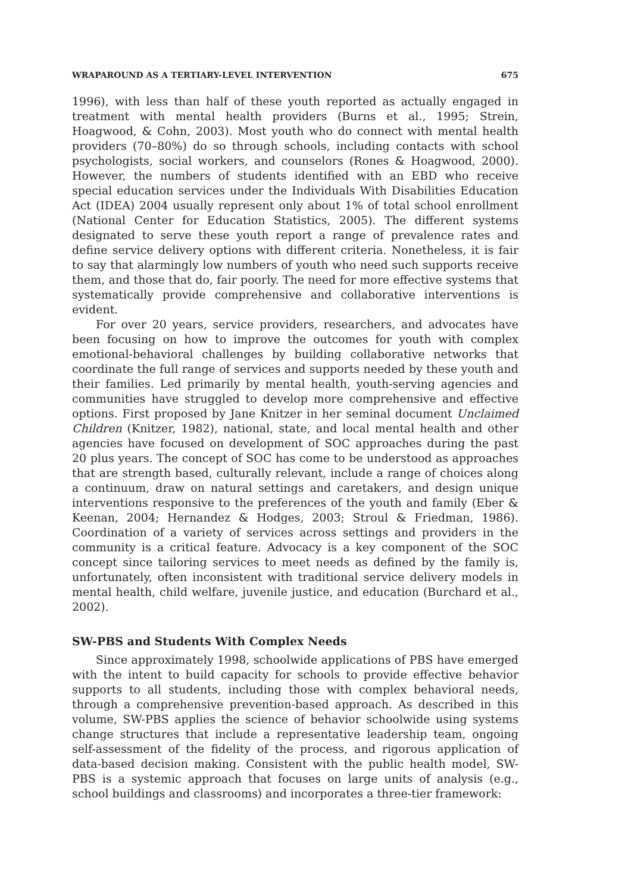WRAPAROUND AS A TERTIARY-LEVEL INTERVENTION 675
1996), with less than half of these youth reported as actually engaged in treatment with mental health providers (Burns et al., 1995; Strein, Hoagwood, & Cohn, 2003). Most youth who do connect with mental health providers (70–80%) do so through schools, including contacts with school psychologists, social workers, and counselors (Rones & Hoagwood, 2000). However, the numbers of students identified with an EBD who receive special education services under the Individuals With Disabilities Education Act (IDEA) 2004 usually represent only about 1% of total school enrollment (National Center for Education Statistics, 2005). The different systems designated to serve these youth report a range of prevalence rates and define service delivery options with different criteria. Nonetheless, it is fair to say that alarmingly low numbers of youth who need such supports receive them, and those that do, fair poorly. The need for more effective systems that systematically provide comprehensive and collaborative interventions is evident.
For over 20 years, service providers, researchers, and advocates have been focusing on how to improve the outcomes for youth with complex emotional-behavioral challenges by building collaborative networks that coordinate the full range of services and supports needed by these youth and their families. Led primarily by mental health, youth-serving agencies and communities have struggled to develop more comprehensive and effective options. First proposed by Jane Knitzer in her seminal document Unclaimed Children (Knitzer, 1982), national, state, and local mental health and other agencies have focused on development of SOC approaches during the past 20 plus years. The concept of SOC has come to be understood as approaches that are strength based, culturally relevant, include a range of choices along a continuum, draw on natural settings and caretakers, and design unique interventions responsive to the preferences of the youth and family (Eber & Keenan, 2004; Hernandez & Hodges, 2003; Stroul & Friedman, 1986). Coordination of a variety of services across settings and providers in the community is a critical feature. Advocacy is a key component of the SOC concept since tailoring services to meet needs as defined by the family is, unfortunately, often inconsistent with traditional service delivery models in mental health, child welfare, juvenile justice, and education (Burchard et al., 2002).
SW-PBS and Students With Complex Needs
Since approximately 1998, schoolwide applications of PBS have emerged with the intent to build capacity for schools to provide effective behavior supports to all students, including those with complex behavioral needs, through a comprehensive prevention-based approach. As described in this volume, SW-PBS applies the science of behavior schoolwide using systems change structures that include a representative leadership team, ongoing self-assessment of the fidelity of the process, and rigorous application of data-based decision making. Consistent with the public health model, SW-PBS is a systemic approach that focuses on large units of analysis (e.g., school buildings and classrooms) and incorporates a three-tier framework: